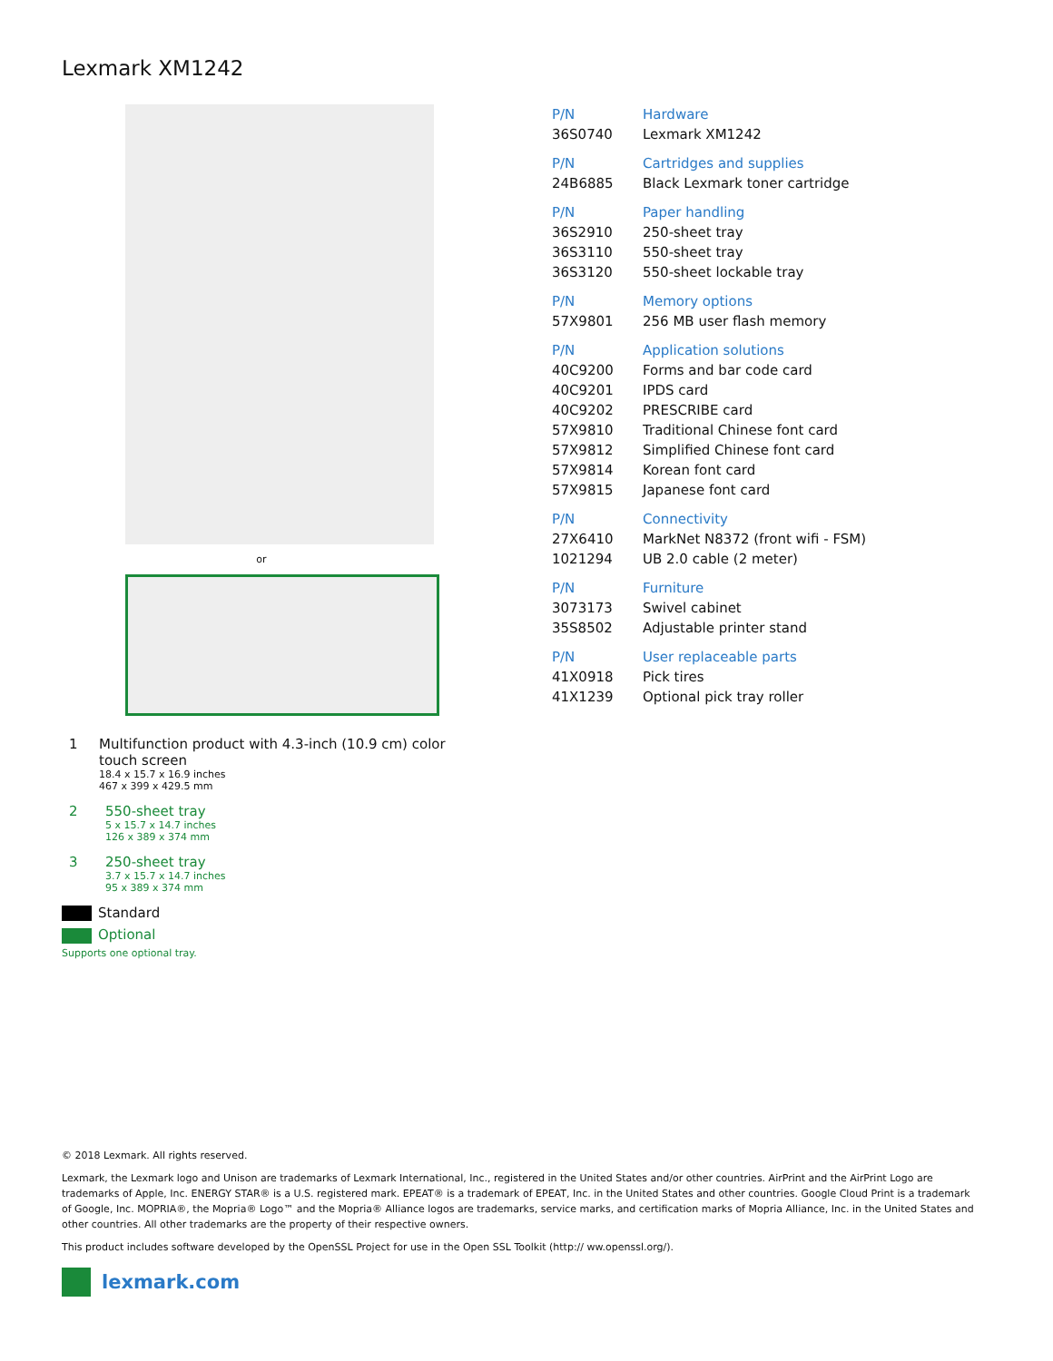Lexmark XM1242
or
1 Multifunction product with 4.3-inch (10.9 cm) color touch screen
18.4 x 15.7 x 16.9 inches
467 x 399 x 429.5 mm
2 550-sheet tray
5 x 15.7 x 14.7 inches
126 x 389 x 374 mm
3 250-sheet tray
3.7 x 15.7 x 14.7 inches
95 x 389 x 374 mm
Standard
Optional
Supports one optional tray.
| P/N | Hardware |
| --- | --- |
| 36S0740 | Lexmark XM1242 |
| P/N | Cartridges and supplies |
| 24B6885 | Black Lexmark toner cartridge |
| P/N | Paper handling |
| 36S2910 | 250-sheet tray |
| 36S3110 | 550-sheet tray |
| 36S3120 | 550-sheet lockable tray |
| P/N | Memory options |
| 57X9801 | 256 MB user flash memory |
| P/N | Application solutions |
| 40C9200 | Forms and bar code card |
| 40C9201 | IPDS card |
| 40C9202 | PRESCRIBE card |
| 57X9810 | Traditional Chinese font card |
| 57X9812 | Simplified Chinese font card |
| 57X9814 | Korean font card |
| 57X9815 | Japanese font card |
| P/N | Connectivity |
| 27X6410 | MarkNet N8372 (front wifi - FSM) |
| 1021294 | UB 2.0 cable (2 meter) |
| P/N | Furniture |
| 3073173 | Swivel cabinet |
| 35S8502 | Adjustable printer stand |
| P/N | User replaceable parts |
| 41X0918 | Pick tires |
| 41X1239 | Optional pick tray roller |
© 2018 Lexmark. All rights reserved.
Lexmark, the Lexmark logo and Unison are trademarks of Lexmark International, Inc., registered in the United States and/or other countries. AirPrint and the AirPrint Logo are trademarks of Apple, Inc. ENERGY STAR® is a U.S. registered mark. EPEAT® is a trademark of EPEAT, Inc. in the United States and other countries. Google Cloud Print is a trademark of Google, Inc. MOPRIA®, the Mopria® Logo™ and the Mopria® Alliance logos are trademarks, service marks, and certification marks of Mopria Alliance, Inc. in the United States and other countries. All other trademarks are the property of their respective owners.
This product includes software developed by the OpenSSL Project for use in the Open SSL Toolkit (http:// ww.openssl.org/).
lexmark.com